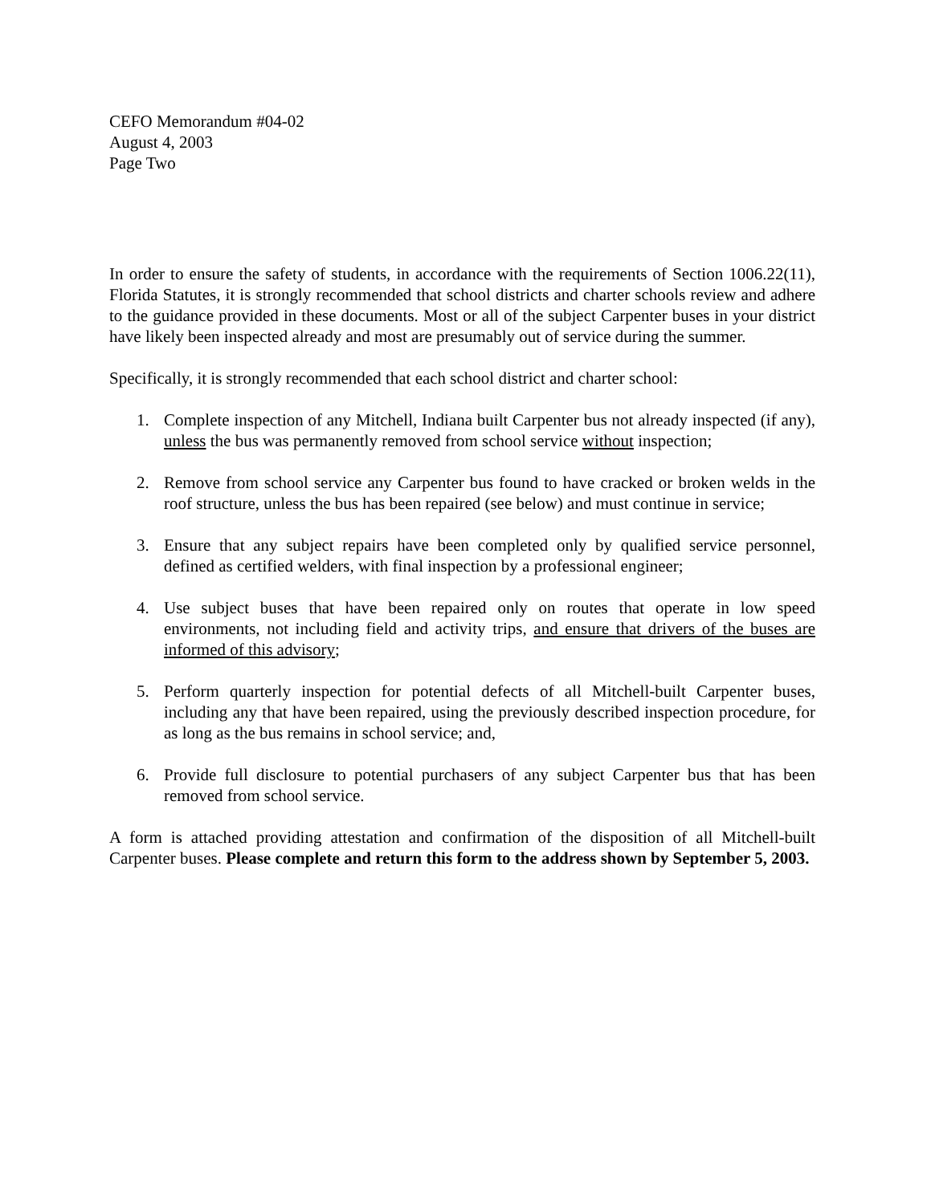CEFO Memorandum #04-02
August 4, 2003
Page Two
In order to ensure the safety of students, in accordance with the requirements of Section 1006.22(11), Florida Statutes, it is strongly recommended that school districts and charter schools review and adhere to the guidance provided in these documents. Most or all of the subject Carpenter buses in your district have likely been inspected already and most are presumably out of service during the summer.
Specifically, it is strongly recommended that each school district and charter school:
1. Complete inspection of any Mitchell, Indiana built Carpenter bus not already inspected (if any), unless the bus was permanently removed from school service without inspection;
2. Remove from school service any Carpenter bus found to have cracked or broken welds in the roof structure, unless the bus has been repaired (see below) and must continue in service;
3. Ensure that any subject repairs have been completed only by qualified service personnel, defined as certified welders, with final inspection by a professional engineer;
4. Use subject buses that have been repaired only on routes that operate in low speed environments, not including field and activity trips, and ensure that drivers of the buses are informed of this advisory;
5. Perform quarterly inspection for potential defects of all Mitchell-built Carpenter buses, including any that have been repaired, using the previously described inspection procedure, for as long as the bus remains in school service; and,
6. Provide full disclosure to potential purchasers of any subject Carpenter bus that has been removed from school service.
A form is attached providing attestation and confirmation of the disposition of all Mitchell-built Carpenter buses. Please complete and return this form to the address shown by September 5, 2003.